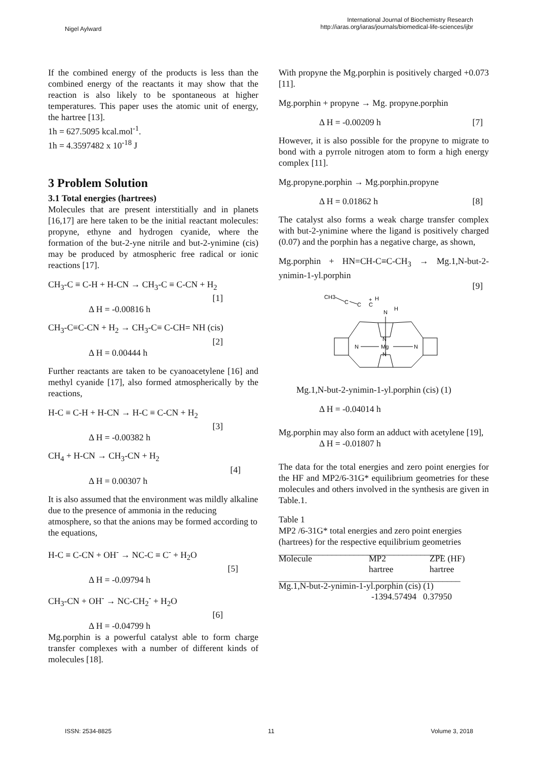Nigel Aylward
International Journal of Biochemistry Research
http://iaras.org/iaras/journals/biomedical-life-sciences/ijbr
If the combined energy of the products is less than the combined energy of the reactants it may show that the reaction is also likely to be spontaneous at higher temperatures. This paper uses the atomic unit of energy, the hartree [13].
1h = 627.5095 kcal.mol<sup>-1</sup>.
1h = 4.3597482 x 10<sup>-18</sup> J
3 Problem Solution
3.1 Total energies (hartrees)
Molecules that are present interstitially and in planets [16,17] are here taken to be the initial reactant molecules: propyne, ethyne and hydrogen cyanide, where the formation of the but-2-yne nitrile and but-2-ynimine (cis) may be produced by atmospheric free radical or ionic reactions [17].
CH<sub>3</sub>-C ≡ C-H + H-CN → CH<sub>3</sub>-C ≡ C-CN + H<sub>2</sub>
[1]
Δ H = -0.00816 h
CH<sub>3</sub>-C≡C-CN + H<sub>2</sub> → CH<sub>3</sub>-C≡ C-CH= NH (cis)
[2]
Δ H = 0.00444 h
Further reactants are taken to be cyanoacetylene [16] and methyl cyanide [17], also formed atmospherically by the reactions,
H-C ≡ C-H + H-CN → H-C ≡ C-CN + H<sub>2</sub>
[3]
Δ H = -0.00382 h
CH<sub>4</sub> + H-CN → CH<sub>3</sub>-CN + H<sub>2</sub>
[4]
Δ H = 0.00307 h
It is also assumed that the environment was mildly alkaline due to the presence of ammonia in the reducing atmosphere, so that the anions may be formed according to the equations,
H-C ≡ C-CN + OH<sup>-</sup> → NC-C ≡ C<sup>-</sup> + H<sub>2</sub>O
[5]
Δ H = -0.09794 h
CH<sub>3</sub>-CN + OH<sup>-</sup> → NC-CH<sub>2</sub><sup>-</sup> + H<sub>2</sub>O
[6]
Δ H = -0.04799 h
Mg.porphin is a powerful catalyst able to form charge transfer complexes with a number of different kinds of molecules [18].
With propyne the Mg.porphin is positively charged +0.073 [11].
Mg.porphin + propyne → Mg. propyne.porphin
Δ H = -0.00209 h [7]
However, it is also possible for the propyne to migrate to bond with a pyrrole nitrogen atom to form a high energy complex [11].
Mg.propyne.porphin → Mg.porphin.propyne
Δ H = 0.01862 h [8]
The catalyst also forms a weak charge transfer complex with but-2-ynimine where the ligand is positively charged (0.07) and the porphin has a negative charge, as shown,
Mg.porphin + HN=CH-C≡C-CH<sub>3</sub> → Mg.1,N-but-2-ynimin-1-yl.porphin
[9]
CH3
C
C
C
+
H
N
H
N
Mg
N
N
N
Mg.1,N-but-2-ynimin-1-yl.porphin (cis) (1)
Δ H = -0.04014 h
Mg.porphin may also form an adduct with acetylene [19],
Δ H = -0.01807 h
The data for the total energies and zero point energies for the HF and MP2/6-31G* equilibrium geometries for these molecules and others involved in the synthesis are given in Table.1.
Table 1
MP2 /6-31G* total energies and zero point energies (hartrees) for the respective equilibrium geometries
| _____________________________________ | | |
| --- | --- | --- |
| Molecule | MP2 hartree | ZPE (HF) hartree |
| _________________________________________ | | |
| Mg.1,N-but-2-ynimin-1-yl.porphin (cis) (1) | | |
| | -1394.57494 0.37950 | |
ISSN: 2534-8825 11 Volume 3, 2018